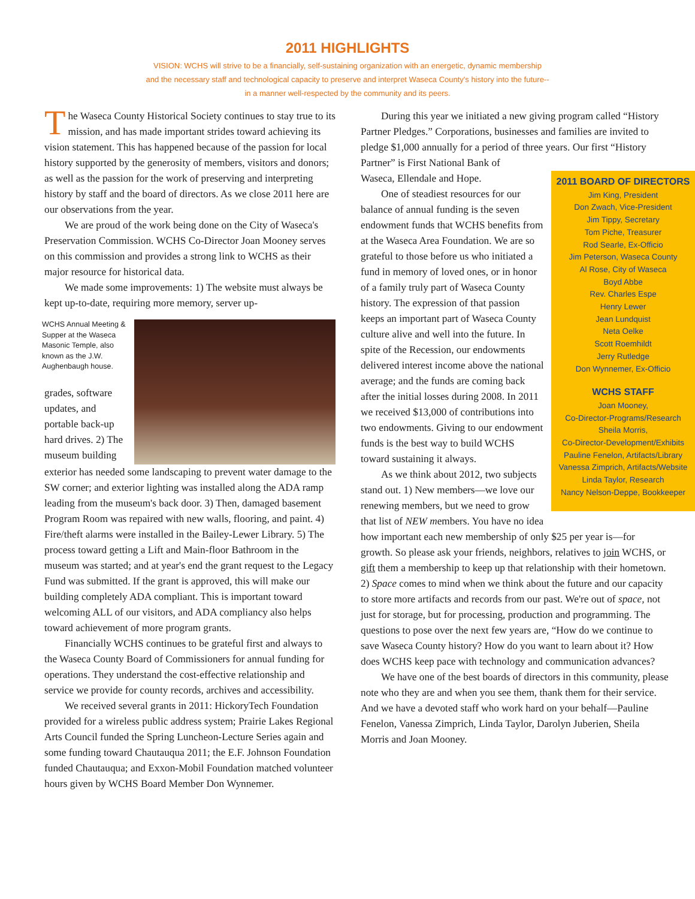2011 HIGHLIGHTS
VISION: WCHS will strive to be a financially, self-sustaining organization with an energetic, dynamic membership
and the necessary staff and technological capacity to preserve and interpret Waseca County's history into the future--
in a manner well-respected by the community and its peers.
The Waseca County Historical Society continues to stay true to its mission, and has made important strides toward achieving its vision statement. This has happened because of the passion for local history supported by the generosity of members, visitors and donors; as well as the passion for the work of preserving and interpreting history by staff and the board of directors. As we close 2011 here are our observations from the year.
We are proud of the work being done on the City of Waseca's Preservation Commission. WCHS Co-Director Joan Mooney serves on this commission and provides a strong link to WCHS as their major resource for historical data.
We made some improvements: 1) The website must always be kept up-to-date, requiring more memory, server up-
WCHS Annual Meeting & Supper at the Waseca Masonic Temple, also known as the J.W. Aughenbaugh house.
grades, software updates, and portable back-up hard drives. 2) The museum building
exterior has needed some landscaping to prevent water damage to the SW corner; and exterior lighting was installed along the ADA ramp leading from the museum's back door. 3) Then, damaged basement Program Room was repaired with new walls, flooring, and paint. 4) Fire/theft alarms were installed in the Bailey-Lewer Library. 5) The process toward getting a Lift and Main-floor Bathroom in the museum was started; and at year's end the grant request to the Legacy Fund was submitted. If the grant is approved, this will make our building completely ADA compliant. This is important toward welcoming ALL of our visitors, and ADA compliancy also helps toward achievement of more program grants.
Financially WCHS continues to be grateful first and always to the Waseca County Board of Commissioners for annual funding for operations. They understand the cost-effective relationship and service we provide for county records, archives and accessibility.
We received several grants in 2011: HickoryTech Foundation provided for a wireless public address system; Prairie Lakes Regional Arts Council funded the Spring Luncheon-Lecture Series again and some funding toward Chautauqua 2011; the E.F. Johnson Foundation funded Chautauqua; and Exxon-Mobil Foundation matched volunteer hours given by WCHS Board Member Don Wynnemer.
During this year we initiated a new giving program called “History Partner Pledges.” Corporations, businesses and families are invited to pledge $1,000 annually for a period of three years. Our first “History Partner” is First National Bank of
2011 BOARD OF DIRECTORS
Jim King, President
Don Zwach, Vice-President
Jim Tippy, Secretary
Tom Piche, Treasurer
Rod Searle, Ex-Officio
Jim Peterson, Waseca County
Al Rose, City of Waseca
Boyd Abbe
Rev. Charles Espe
Henry Lewer
Jean Lundquist
Neta Oelke
Scott Roemhildt
Jerry Rutledge
Don Wynnemer, Ex-Officio
WCHS STAFF
Joan Mooney,
Co-Director-Programs/Research
Sheila Morris,
Co-Director-Development/Exhibits
Pauline Fenelon, Artifacts/Library
Vanessa Zimprich, Artifacts/Website
Linda Taylor, Research
Nancy Nelson-Deppe, Bookkeeper
Waseca, Ellendale and Hope.
One of steadiest resources for our balance of annual funding is the seven endowment funds that WCHS benefits from at the Waseca Area Foundation. We are so grateful to those before us who initiated a fund in memory of loved ones, or in honor of a family truly part of Waseca County history. The expression of that passion keeps an important part of Waseca County culture alive and well into the future. In spite of the Recession, our endowments delivered interest income above the national average; and the funds are coming back after the initial losses during 2008. In 2011 we received $13,000 of contributions into two endowments. Giving to our endowment funds is the best way to build WCHS toward sustaining it always.
As we think about 2012, two subjects stand out. 1) New members—we love our renewing members, but we need to grow that list of NEW members. You have no idea how important each new membership of only $25 per year is—for growth. So please ask your friends, neighbors, relatives to join WCHS, or gift them a membership to keep up that relationship with their hometown. 2) Space comes to mind when we think about the future and our capacity to store more artifacts and records from our past. We're out of space, not just for storage, but for processing, production and programming. The questions to pose over the next few years are, “How do we continue to save Waseca County history? How do you want to learn about it? How does WCHS keep pace with technology and communication advances?
We have one of the best boards of directors in this community, please note who they are and when you see them, thank them for their service. And we have a devoted staff who work hard on your behalf—Pauline Fenelon, Vanessa Zimprich, Linda Taylor, Darolyn Juberien, Sheila Morris and Joan Mooney.